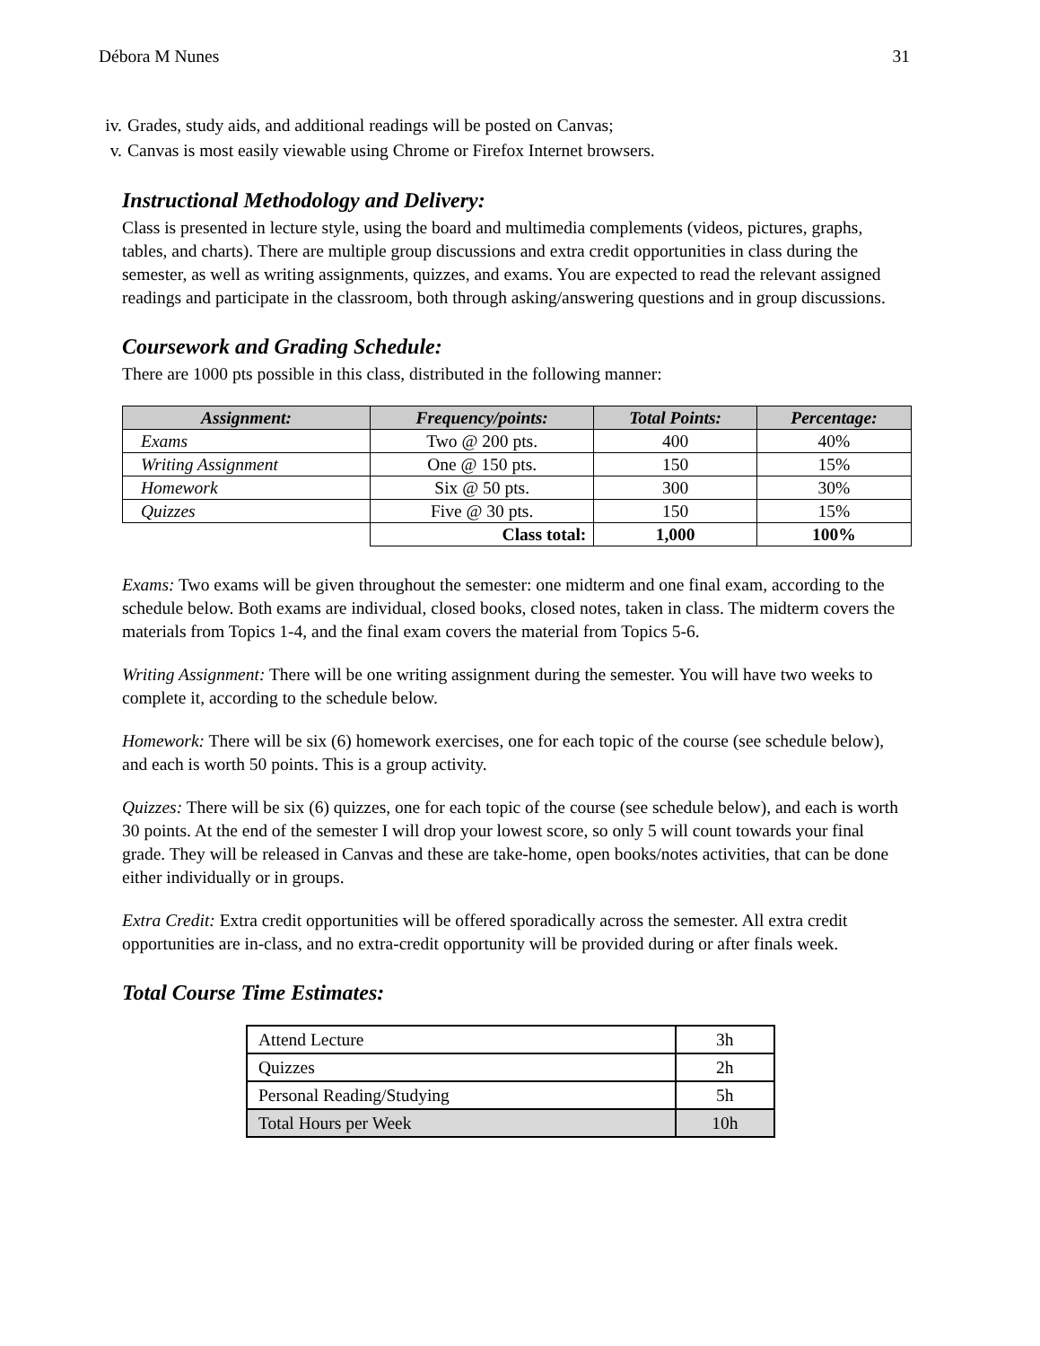Débora M Nunes 31
iv. Grades, study aids, and additional readings will be posted on Canvas;
v. Canvas is most easily viewable using Chrome or Firefox Internet browsers.
Instructional Methodology and Delivery:
Class is presented in lecture style, using the board and multimedia complements (videos, pictures, graphs, tables, and charts). There are multiple group discussions and extra credit opportunities in class during the semester, as well as writing assignments, quizzes, and exams. You are expected to read the relevant assigned readings and participate in the classroom, both through asking/answering questions and in group discussions.
Coursework and Grading Schedule:
There are 1000 pts possible in this class, distributed in the following manner:
| Assignment: | Frequency/points: | Total Points: | Percentage: |
| --- | --- | --- | --- |
| Exams | Two @ 200 pts. | 400 | 40% |
| Writing Assignment | One @ 150 pts. | 150 | 15% |
| Homework | Six @ 50 pts. | 300 | 30% |
| Quizzes | Five @ 30 pts. | 150 | 15% |
| | Class total: | 1,000 | 100% |
Exams: Two exams will be given throughout the semester: one midterm and one final exam, according to the schedule below. Both exams are individual, closed books, closed notes, taken in class. The midterm covers the materials from Topics 1-4, and the final exam covers the material from Topics 5-6.
Writing Assignment: There will be one writing assignment during the semester. You will have two weeks to complete it, according to the schedule below.
Homework: There will be six (6) homework exercises, one for each topic of the course (see schedule below), and each is worth 50 points. This is a group activity.
Quizzes: There will be six (6) quizzes, one for each topic of the course (see schedule below), and each is worth 30 points. At the end of the semester I will drop your lowest score, so only 5 will count towards your final grade. They will be released in Canvas and these are take-home, open books/notes activities, that can be done either individually or in groups.
Extra Credit: Extra credit opportunities will be offered sporadically across the semester. All extra credit opportunities are in-class, and no extra-credit opportunity will be provided during or after finals week.
Total Course Time Estimates:
| Attend Lecture | 3h |
| Quizzes | 2h |
| Personal Reading/Studying | 5h |
| Total Hours per Week | 10h |